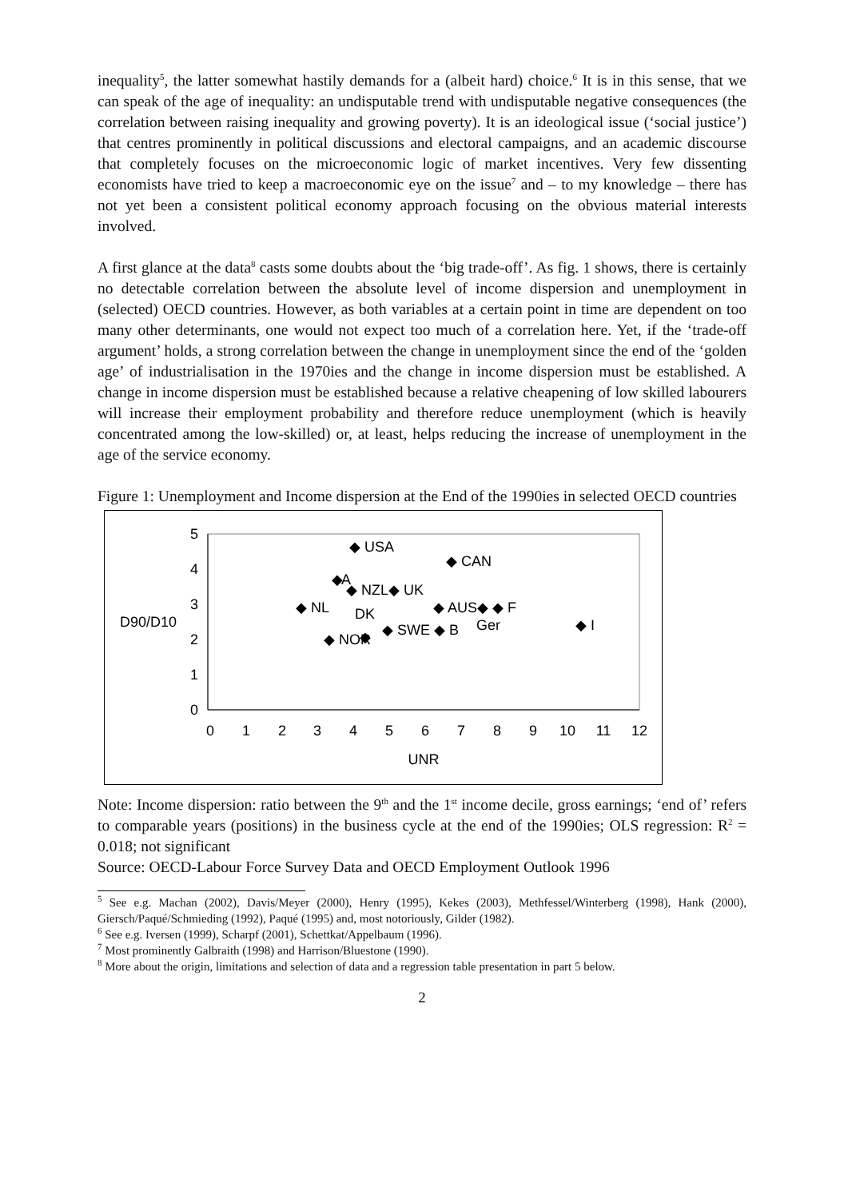inequality<sup>5</sup>, the latter somewhat hastily demands for a (albeit hard) choice.<sup>6</sup> It is in this sense, that we can speak of the age of inequality: an undisputable trend with undisputable negative consequences (the correlation between raising inequality and growing poverty). It is an ideological issue (‘social justice’) that centres prominently in political discussions and electoral campaigns, and an academic discourse that completely focuses on the microeconomic logic of market incentives. Very few dissenting economists have tried to keep a macroeconomic eye on the issue<sup>7</sup> and – to my knowledge – there has not yet been a consistent political economy approach focusing on the obvious material interests involved.
A first glance at the data<sup>8</sup> casts some doubts about the ‘big trade-off’. As fig. 1 shows, there is certainly no detectable correlation between the absolute level of income dispersion and unemployment in (selected) OECD countries. However, as both variables at a certain point in time are dependent on too many other determinants, one would not expect too much of a correlation here. Yet, if the ‘trade-off argument’ holds, a strong correlation between the change in unemployment since the end of the ‘golden age’ of industrialisation in the 1970ies and the change in income dispersion must be established. A change in income dispersion must be established because a relative cheapening of low skilled labourers will increase their employment probability and therefore reduce unemployment (which is heavily concentrated among the low-skilled) or, at least, helps reducing the increase of unemployment in the age of the service economy.
Figure 1: Unemployment and Income dispersion at the End of the 1990ies in selected OECD countries
0
1
2
3
4
5
0
1
2
3
4
5
6
7
8
9
10
11
12
UNR
D90/D10
◆ USA
◆ CAN
◆
A
◆ NZL◆ UK
◆ NL
◆ AUS◆ ◆ F
DK
◆ SWE ◆ B
Ger
◆ I
◆ NOR
◆
Note: Income dispersion: ratio between the 9<sup>th</sup> and the 1<sup>st</sup> income decile, gross earnings; ‘end of’ refers to comparable years (positions) in the business cycle at the end of the 1990ies; OLS regression: R<sup>2</sup> = 0.018; not significant
Source: OECD-Labour Force Survey Data and OECD Employment Outlook 1996
<sup>5</sup> See e.g. Machan (2002), Davis/Meyer (2000), Henry (1995), Kekes (2003), Methfessel/Winterberg (1998), Hank (2000), Giersch/Paqué/Schmieding (1992), Paqué (1995) and, most notoriously, Gilder (1982).
<sup>6</sup> See e.g. Iversen (1999), Scharpf (2001), Schettkat/Appelbaum (1996).
<sup>7</sup> Most prominently Galbraith (1998) and Harrison/Bluestone (1990).
<sup>8</sup> More about the origin, limitations and selection of data and a regression table presentation in part 5 below.
2